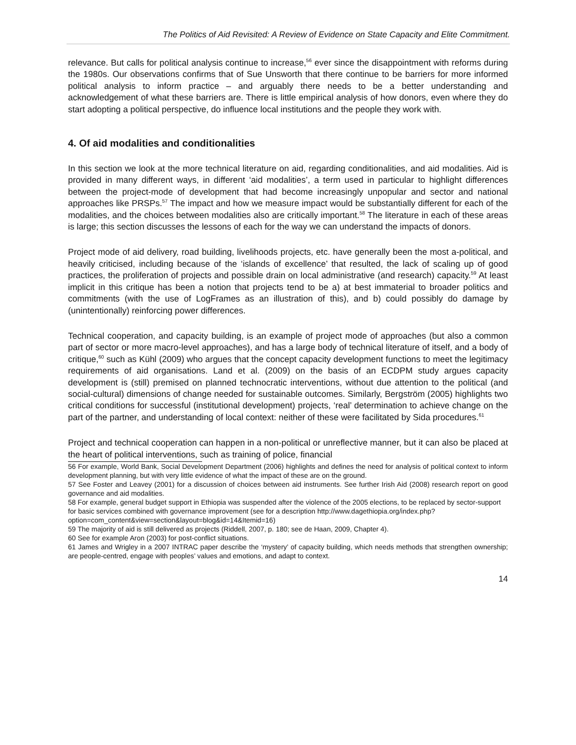The Politics of Aid Revisited: A Review of Evidence on State Capacity and Elite Commitment.
relevance. But calls for political analysis continue to increase,<sup>56</sup> ever since the disappointment with reforms during the 1980s. Our observations confirms that of Sue Unsworth that there continue to be barriers for more informed political analysis to inform practice – and arguably there needs to be a better understanding and acknowledgement of what these barriers are. There is little empirical analysis of how donors, even where they do start adopting a political perspective, do influence local institutions and the people they work with.
4. Of aid modalities and conditionalities
In this section we look at the more technical literature on aid, regarding conditionalities, and aid modalities. Aid is provided in many different ways, in different ‘aid modalities’, a term used in particular to highlight differences between the project-mode of development that had become increasingly unpopular and sector and national approaches like PRSPs.<sup>57</sup> The impact and how we measure impact would be substantially different for each of the modalities, and the choices between modalities also are critically important.<sup>58</sup> The literature in each of these areas is large; this section discusses the lessons of each for the way we can understand the impacts of donors.
Project mode of aid delivery, road building, livelihoods projects, etc. have generally been the most a-political, and heavily criticised, including because of the ‘islands of excellence’ that resulted, the lack of scaling up of good practices, the proliferation of projects and possible drain on local administrative (and research) capacity.<sup>59</sup> At least implicit in this critique has been a notion that projects tend to be a) at best immaterial to broader politics and commitments (with the use of LogFrames as an illustration of this), and b) could possibly do damage by (unintentionally) reinforcing power differences.
Technical cooperation, and capacity building, is an example of project mode of approaches (but also a common part of sector or more macro-level approaches), and has a large body of technical literature of itself, and a body of critique,<sup>60</sup> such as Kühl (2009) who argues that the concept capacity development functions to meet the legitimacy requirements of aid organisations. Land et al. (2009) on the basis of an ECDPM study argues capacity development is (still) premised on planned technocratic interventions, without due attention to the political (and social-cultural) dimensions of change needed for sustainable outcomes. Similarly, Bergström (2005) highlights two critical conditions for successful (institutional development) projects, ‘real’ determination to achieve change on the part of the partner, and understanding of local context: neither of these were facilitated by Sida procedures.<sup>61</sup>
Project and technical cooperation can happen in a non-political or unreflective manner, but it can also be placed at the heart of political interventions, such as training of police, financial
56 For example, World Bank, Social Development Department (2006) highlights and defines the need for analysis of political context to inform development planning, but with very little evidence of what the impact of these are on the ground.
57 See Foster and Leavey (2001) for a discussion of choices between aid instruments. See further Irish Aid (2008) research report on good governance and aid modalities.
58 For example, general budget support in Ethiopia was suspended after the violence of the 2005 elections, to be replaced by sector-support for basic services combined with governance improvement (see for a description http://www.dagethiopia.org/index.php?option=com_content&view=section&layout=blog&id=14&Itemid=16)
59 The majority of aid is still delivered as projects (Riddell, 2007, p. 180; see de Haan, 2009, Chapter 4).
60 See for example Aron (2003) for post-conflict situations.
61 James and Wrigley in a 2007 INTRAC paper describe the ‘mystery’ of capacity building, which needs methods that strengthen ownership; are people-centred, engage with peoples’ values and emotions, and adapt to context.
14